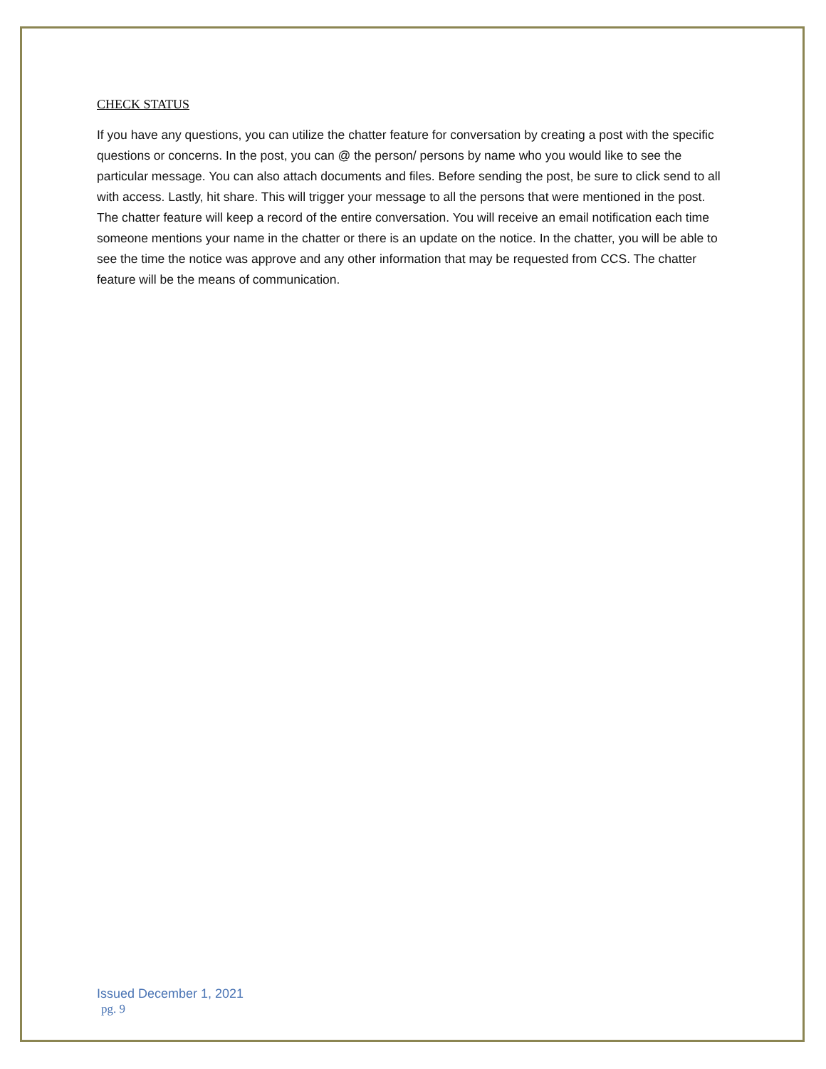CHECK STATUS
If you have any questions, you can utilize the chatter feature for conversation by creating a post with the specific questions or concerns. In the post, you can @ the person/ persons by name who you would like to see the particular message. You can also attach documents and files. Before sending the post, be sure to click send to all with access. Lastly, hit share. This will trigger your message to all the persons that were mentioned in the post. The chatter feature will keep a record of the entire conversation. You will receive an email notification each time someone mentions your name in the chatter or there is an update on the notice. In the chatter, you will be able to see the time the notice was approve and any other information that may be requested from CCS. The chatter feature will be the means of communication.
Issued December 1, 2021
pg. 9